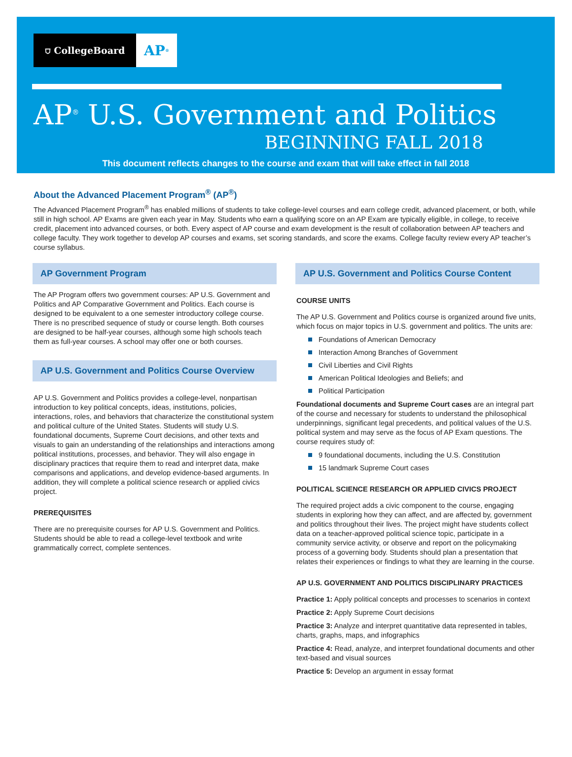⛉ CollegeBoard
AP<sup>®</sup>
AP<sup>®</sup> U.S. Government and Politics
BEGINNING FALL 2018
This document reflects changes to the course and exam that will take effect in fall 2018
About the Advanced Placement Program<sup>®</sup> (AP<sup>®</sup>)
The Advanced Placement Program<sup>®</sup> has enabled millions of students to take college-level courses and earn college credit, advanced placement, or both, while still in high school. AP Exams are given each year in May. Students who earn a qualifying score on an AP Exam are typically eligible, in college, to receive credit, placement into advanced courses, or both. Every aspect of AP course and exam development is the result of collaboration between AP teachers and college faculty. They work together to develop AP courses and exams, set scoring standards, and score the exams. College faculty review every AP teacher’s course syllabus.
AP Government Program
The AP Program offers two government courses: AP U.S. Government and Politics and AP Comparative Government and Politics. Each course is designed to be equivalent to a one semester introductory college course. There is no prescribed sequence of study or course length. Both courses are designed to be half-year courses, although some high schools teach them as full-year courses. A school may offer one or both courses.
AP U.S. Government and Politics Course Overview
AP U.S. Government and Politics provides a college-level, nonpartisan introduction to key political concepts, ideas, institutions, policies, interactions, roles, and behaviors that characterize the constitutional system and political culture of the United States. Students will study U.S. foundational documents, Supreme Court decisions, and other texts and visuals to gain an understanding of the relationships and interactions among political institutions, processes, and behavior. They will also engage in disciplinary practices that require them to read and interpret data, make comparisons and applications, and develop evidence-based arguments. In addition, they will complete a political science research or applied civics project.
PREREQUISITES
There are no prerequisite courses for AP U.S. Government and Politics. Students should be able to read a college-level textbook and write grammatically correct, complete sentences.
AP U.S. Government and Politics Course Content
COURSE UNITS
The AP U.S. Government and Politics course is organized around five units, which focus on major topics in U.S. government and politics. The units are:
Foundations of American Democracy
Interaction Among Branches of Government
Civil Liberties and Civil Rights
American Political Ideologies and Beliefs; and
Political Participation
Foundational documents and Supreme Court cases are an integral part of the course and necessary for students to understand the philosophical underpinnings, significant legal precedents, and political values of the U.S. political system and may serve as the focus of AP Exam questions. The course requires study of:
9 foundational documents, including the U.S. Constitution
15 landmark Supreme Court cases
POLITICAL SCIENCE RESEARCH OR APPLIED CIVICS PROJECT
The required project adds a civic component to the course, engaging students in exploring how they can affect, and are affected by, government and politics throughout their lives. The project might have students collect data on a teacher-approved political science topic, participate in a community service activity, or observe and report on the policymaking process of a governing body. Students should plan a presentation that relates their experiences or findings to what they are learning in the course.
AP U.S. GOVERNMENT AND POLITICS DISCIPLINARY PRACTICES
Practice 1: Apply political concepts and processes to scenarios in context
Practice 2: Apply Supreme Court decisions
Practice 3: Analyze and interpret quantitative data represented in tables, charts, graphs, maps, and infographics
Practice 4: Read, analyze, and interpret foundational documents and other text-based and visual sources
Practice 5: Develop an argument in essay format